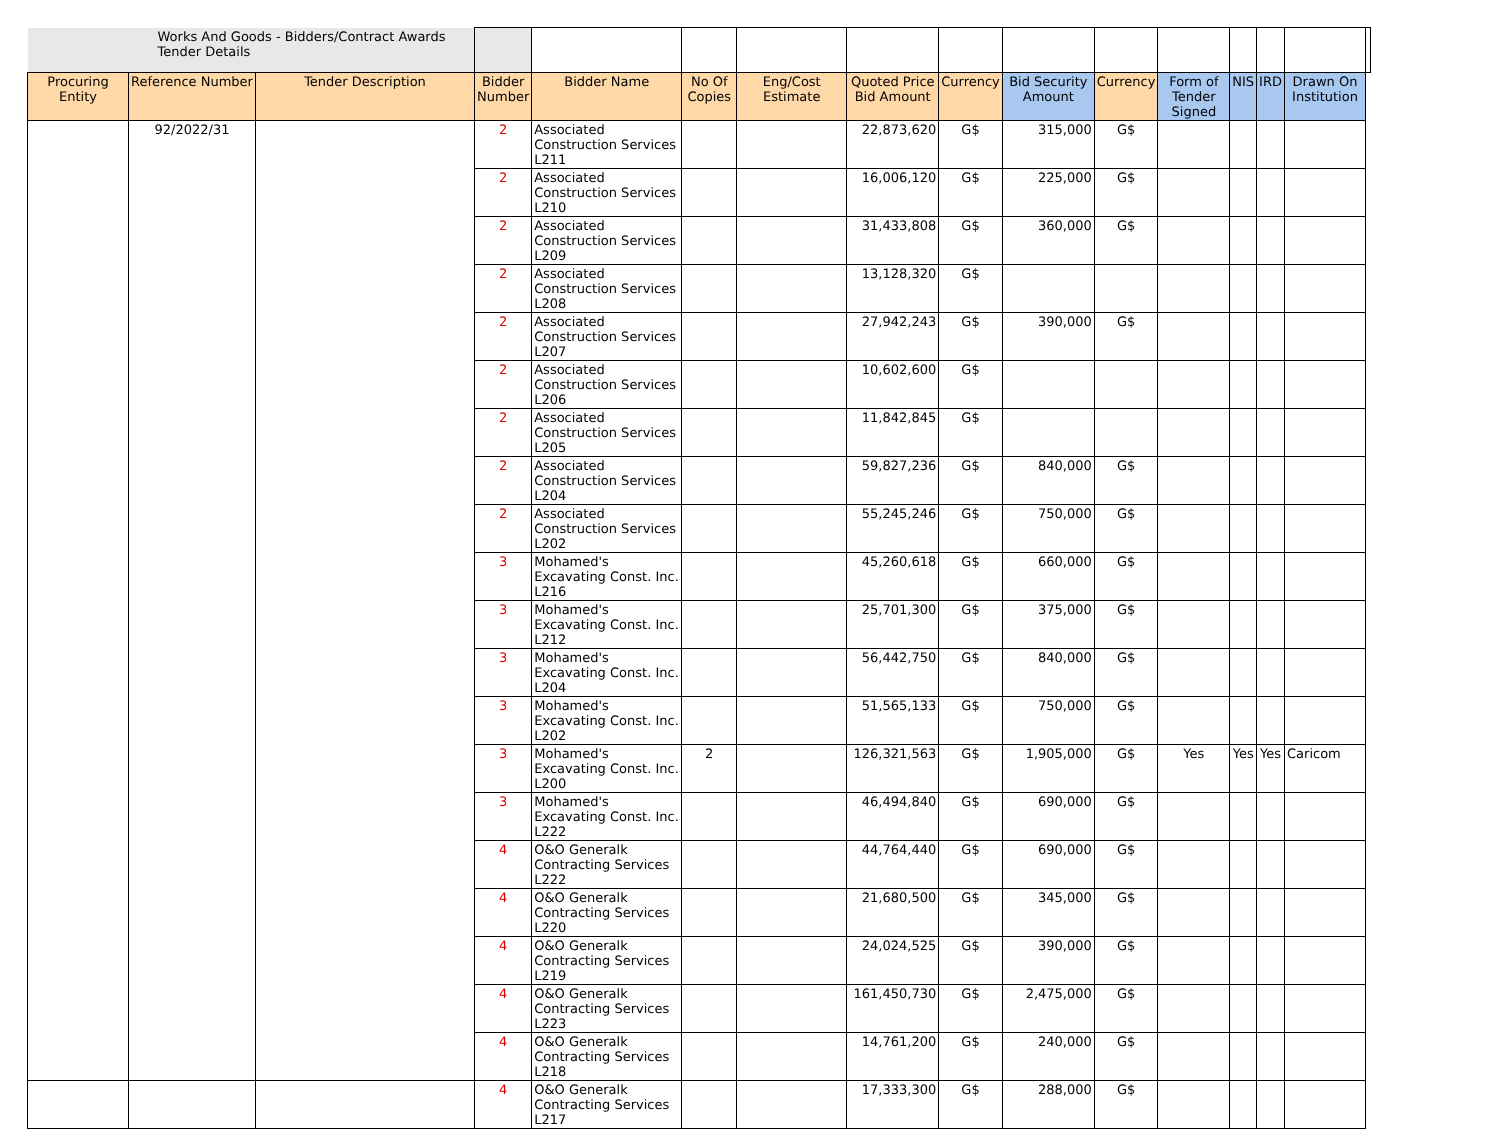| Works And Goods - Bidders/Contract Awards Tender Details | | | | | | | | | | | | | | | |
| Procuring Entity | Reference Number | Tender Description | Bidder Number | Bidder Name | No Of Copies | Eng/Cost Estimate | Quoted Price Bid Amount | Currency | Bid Security Amount | Currency | Form of Tender Signed | NIS | IRD | Drawn On Institution | |
| | 92/2022/31 | | 2 | Associated Construction Services L211 | | | 22,873,620 | G$ | 315,000 | G$ | | | | | |
| | | | 2 | Associated Construction Services L210 | | | 16,006,120 | G$ | 225,000 | G$ | | | | | |
| | | | 2 | Associated Construction Services L209 | | | 31,433,808 | G$ | 360,000 | G$ | | | | | |
| | | | 2 | Associated Construction Services L208 | | | 13,128,320 | G$ | | | | | | | |
| | | | 2 | Associated Construction Services L207 | | | 27,942,243 | G$ | 390,000 | G$ | | | | | |
| | | | 2 | Associated Construction Services L206 | | | 10,602,600 | G$ | | | | | | | |
| | | | 2 | Associated Construction Services L205 | | | 11,842,845 | G$ | | | | | | | |
| | | | 2 | Associated Construction Services L204 | | | 59,827,236 | G$ | 840,000 | G$ | | | | | |
| | | | 2 | Associated Construction Services L202 | | | 55,245,246 | G$ | 750,000 | G$ | | | | | |
| | | | 3 | Mohamed's Excavating Const. Inc. L216 | | | 45,260,618 | G$ | 660,000 | G$ | | | | | |
| | | | 3 | Mohamed's Excavating Const. Inc. L212 | | | 25,701,300 | G$ | 375,000 | G$ | | | | | |
| | | | 3 | Mohamed's Excavating Const. Inc. L204 | | | 56,442,750 | G$ | 840,000 | G$ | | | | | |
| | | | 3 | Mohamed's Excavating Const. Inc. L202 | | | 51,565,133 | G$ | 750,000 | G$ | | | | | |
| | | | 3 | Mohamed's Excavating Const. Inc. L200 | 2 | | 126,321,563 | G$ | 1,905,000 | G$ | Yes | Yes | Yes | Caricom | |
| | | | 3 | Mohamed's Excavating Const. Inc. L222 | | | 46,494,840 | G$ | 690,000 | G$ | | | | | |
| | | | 4 | O&O Generalk Contracting Services L222 | | | 44,764,440 | G$ | 690,000 | G$ | | | | | |
| | | | 4 | O&O Generalk Contracting Services L220 | | | 21,680,500 | G$ | 345,000 | G$ | | | | | |
| | | | 4 | O&O Generalk Contracting Services L219 | | | 24,024,525 | G$ | 390,000 | G$ | | | | | |
| | | | 4 | O&O Generalk Contracting Services L223 | | | 161,450,730 | G$ | 2,475,000 | G$ | | | | | |
| | | | 4 | O&O Generalk Contracting Services L218 | | | 14,761,200 | G$ | 240,000 | G$ | | | | | |
| | | | 4 | O&O Generalk Contracting Services L217 | | | 17,333,300 | G$ | 288,000 | G$ | | | | | |